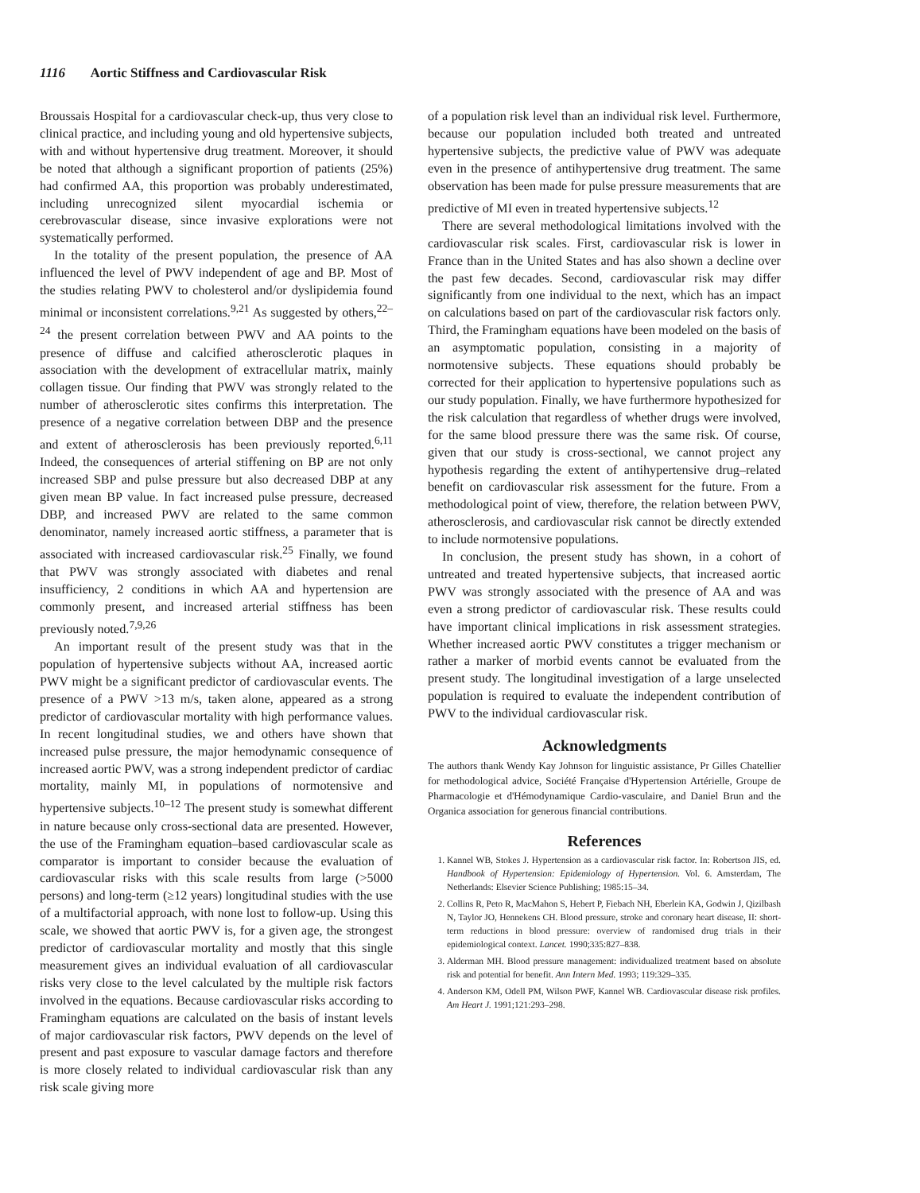1116 Aortic Stiffness and Cardiovascular Risk
Broussais Hospital for a cardiovascular check-up, thus very close to clinical practice, and including young and old hypertensive subjects, with and without hypertensive drug treatment. Moreover, it should be noted that although a significant proportion of patients (25%) had confirmed AA, this proportion was probably underestimated, including unrecognized silent myocardial ischemia or cerebrovascular disease, since invasive explorations were not systematically performed.
In the totality of the present population, the presence of AA influenced the level of PWV independent of age and BP. Most of the studies relating PWV to cholesterol and/or dyslipidemia found minimal or inconsistent correlations.<sup>9,21</sup> As suggested by others,<sup>22–24</sup> the present correlation between PWV and AA points to the presence of diffuse and calcified atherosclerotic plaques in association with the development of extracellular matrix, mainly collagen tissue. Our finding that PWV was strongly related to the number of atherosclerotic sites confirms this interpretation. The presence of a negative correlation between DBP and the presence and extent of atherosclerosis has been previously reported.<sup>6,11</sup> Indeed, the consequences of arterial stiffening on BP are not only increased SBP and pulse pressure but also decreased DBP at any given mean BP value. In fact increased pulse pressure, decreased DBP, and increased PWV are related to the same common denominator, namely increased aortic stiffness, a parameter that is associated with increased cardiovascular risk.<sup>25</sup> Finally, we found that PWV was strongly associated with diabetes and renal insufficiency, 2 conditions in which AA and hypertension are commonly present, and increased arterial stiffness has been previously noted.<sup>7,9,26</sup>
An important result of the present study was that in the population of hypertensive subjects without AA, increased aortic PWV might be a significant predictor of cardiovascular events. The presence of a PWV >13 m/s, taken alone, appeared as a strong predictor of cardiovascular mortality with high performance values. In recent longitudinal studies, we and others have shown that increased pulse pressure, the major hemodynamic consequence of increased aortic PWV, was a strong independent predictor of cardiac mortality, mainly MI, in populations of normotensive and hypertensive subjects.<sup>10–12</sup> The present study is somewhat different in nature because only cross-sectional data are presented. However, the use of the Framingham equation–based cardiovascular scale as comparator is important to consider because the evaluation of cardiovascular risks with this scale results from large (>5000 persons) and long-term (≥12 years) longitudinal studies with the use of a multifactorial approach, with none lost to follow-up. Using this scale, we showed that aortic PWV is, for a given age, the strongest predictor of cardiovascular mortality and mostly that this single measurement gives an individual evaluation of all cardiovascular risks very close to the level calculated by the multiple risk factors involved in the equations. Because cardiovascular risks according to Framingham equations are calculated on the basis of instant levels of major cardiovascular risk factors, PWV depends on the level of present and past exposure to vascular damage factors and therefore is more closely related to individual cardiovascular risk than any risk scale giving more
of a population risk level than an individual risk level. Furthermore, because our population included both treated and untreated hypertensive subjects, the predictive value of PWV was adequate even in the presence of antihypertensive drug treatment. The same observation has been made for pulse pressure measurements that are predictive of MI even in treated hypertensive subjects.<sup>12</sup>
There are several methodological limitations involved with the cardiovascular risk scales. First, cardiovascular risk is lower in France than in the United States and has also shown a decline over the past few decades. Second, cardiovascular risk may differ significantly from one individual to the next, which has an impact on calculations based on part of the cardiovascular risk factors only. Third, the Framingham equations have been modeled on the basis of an asymptomatic population, consisting in a majority of normotensive subjects. These equations should probably be corrected for their application to hypertensive populations such as our study population. Finally, we have furthermore hypothesized for the risk calculation that regardless of whether drugs were involved, for the same blood pressure there was the same risk. Of course, given that our study is cross-sectional, we cannot project any hypothesis regarding the extent of antihypertensive drug–related benefit on cardiovascular risk assessment for the future. From a methodological point of view, therefore, the relation between PWV, atherosclerosis, and cardiovascular risk cannot be directly extended to include normotensive populations.
In conclusion, the present study has shown, in a cohort of untreated and treated hypertensive subjects, that increased aortic PWV was strongly associated with the presence of AA and was even a strong predictor of cardiovascular risk. These results could have important clinical implications in risk assessment strategies. Whether increased aortic PWV constitutes a trigger mechanism or rather a marker of morbid events cannot be evaluated from the present study. The longitudinal investigation of a large unselected population is required to evaluate the independent contribution of PWV to the individual cardiovascular risk.
Acknowledgments
The authors thank Wendy Kay Johnson for linguistic assistance, Pr Gilles Chatellier for methodological advice, Société Française d'Hypertension Artérielle, Groupe de Pharmacologie et d'Hémodynamique Cardio-vasculaire, and Daniel Brun and the Organica association for generous financial contributions.
References
1. Kannel WB, Stokes J. Hypertension as a cardiovascular risk factor. In: Robertson JIS, ed. Handbook of Hypertension: Epidemiology of Hypertension. Vol. 6. Amsterdam, The Netherlands: Elsevier Science Publishing; 1985:15–34.
2. Collins R, Peto R, MacMahon S, Hebert P, Fiebach NH, Eberlein KA, Godwin J, Qizilbash N, Taylor JO, Hennekens CH. Blood pressure, stroke and coronary heart disease, II: short-term reductions in blood pressure: overview of randomised drug trials in their epidemiological context. Lancet. 1990;335:827–838.
3. Alderman MH. Blood pressure management: individualized treatment based on absolute risk and potential for benefit. Ann Intern Med. 1993; 119:329–335.
4. Anderson KM, Odell PM, Wilson PWF, Kannel WB. Cardiovascular disease risk profiles. Am Heart J. 1991;121:293–298.